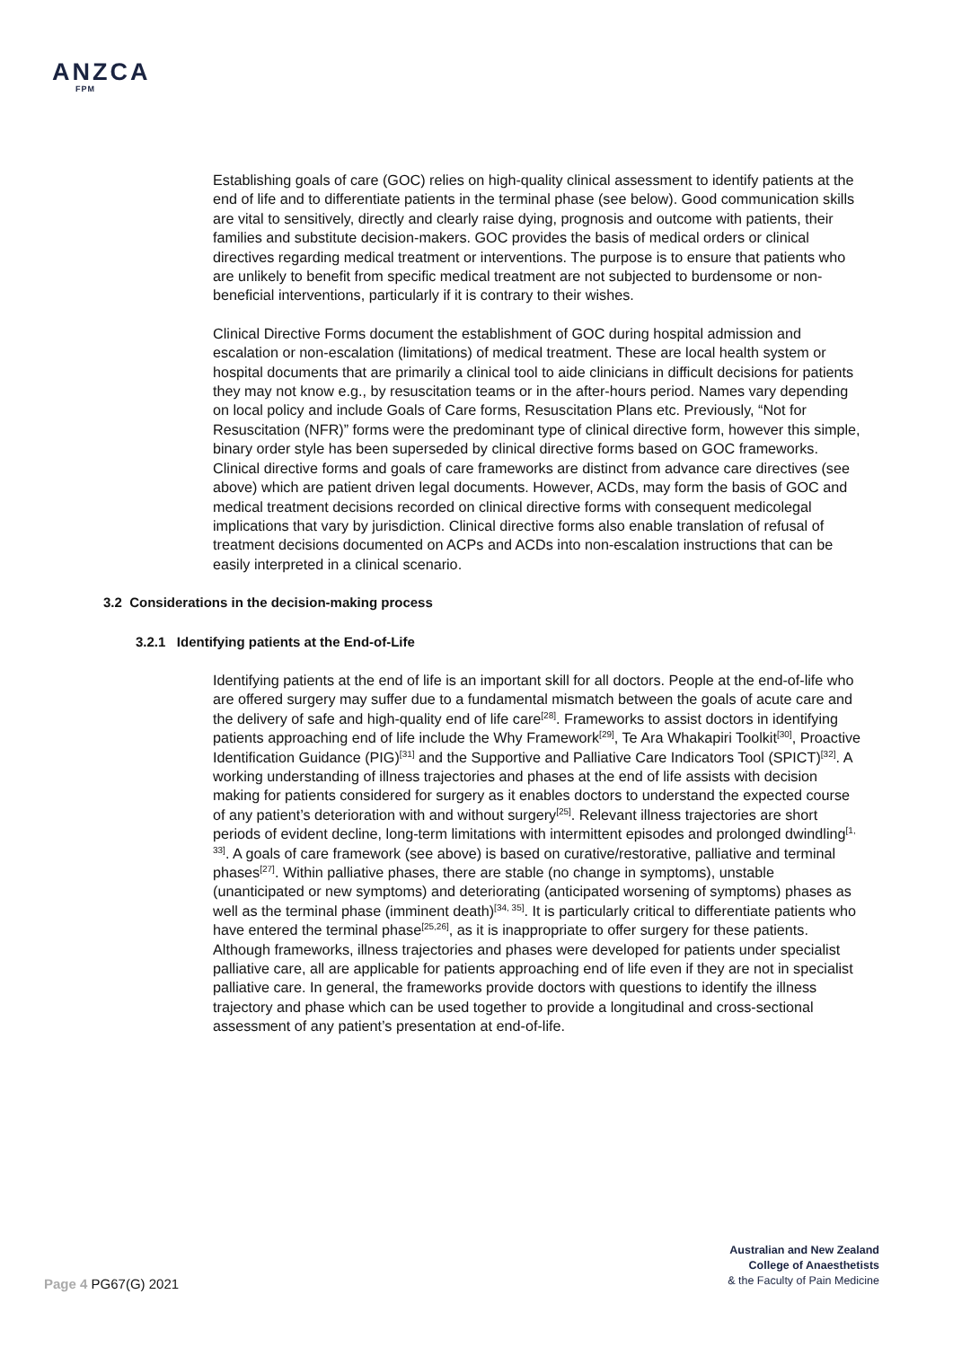ANZCA
FPM
Establishing goals of care (GOC) relies on high-quality clinical assessment to identify patients at the end of life and to differentiate patients in the terminal phase (see below). Good communication skills are vital to sensitively, directly and clearly raise dying, prognosis and outcome with patients, their families and substitute decision-makers. GOC provides the basis of medical orders or clinical directives regarding medical treatment or interventions. The purpose is to ensure that patients who are unlikely to benefit from specific medical treatment are not subjected to burdensome or non-beneficial interventions, particularly if it is contrary to their wishes.
Clinical Directive Forms document the establishment of GOC during hospital admission and escalation or non-escalation (limitations) of medical treatment. These are local health system or hospital documents that are primarily a clinical tool to aide clinicians in difficult decisions for patients they may not know e.g., by resuscitation teams or in the after-hours period. Names vary depending on local policy and include Goals of Care forms, Resuscitation Plans etc. Previously, “Not for Resuscitation (NFR)” forms were the predominant type of clinical directive form, however this simple, binary order style has been superseded by clinical directive forms based on GOC frameworks. Clinical directive forms and goals of care frameworks are distinct from advance care directives (see above) which are patient driven legal documents. However, ACDs, may form the basis of GOC and medical treatment decisions recorded on clinical directive forms with consequent medicolegal implications that vary by jurisdiction. Clinical directive forms also enable translation of refusal of treatment decisions documented on ACPs and ACDs into non-escalation instructions that can be easily interpreted in a clinical scenario.
3.2 Considerations in the decision-making process
3.2.1 Identifying patients at the End-of-Life
Identifying patients at the end of life is an important skill for all doctors. People at the end-of-life who are offered surgery may suffer due to a fundamental mismatch between the goals of acute care and the delivery of safe and high-quality end of life care<sup>[28]</sup>. Frameworks to assist doctors in identifying patients approaching end of life include the Why Framework<sup>[29]</sup>, Te Ara Whakapiri Toolkit<sup>[30]</sup>, Proactive Identification Guidance (PIG)<sup>[31]</sup> and the Supportive and Palliative Care Indicators Tool (SPICT)<sup>[32]</sup>. A working understanding of illness trajectories and phases at the end of life assists with decision making for patients considered for surgery as it enables doctors to understand the expected course of any patient’s deterioration with and without surgery<sup>[25]</sup>. Relevant illness trajectories are short periods of evident decline, long-term limitations with intermittent episodes and prolonged dwindling<sup>[1, 33]</sup>. A goals of care framework (see above) is based on curative/restorative, palliative and terminal phases<sup>[27]</sup>. Within palliative phases, there are stable (no change in symptoms), unstable (unanticipated or new symptoms) and deteriorating (anticipated worsening of symptoms) phases as well as the terminal phase (imminent death)<sup>[34, 35]</sup>. It is particularly critical to differentiate patients who have entered the terminal phase<sup>[25,26]</sup>, as it is inappropriate to offer surgery for these patients. Although frameworks, illness trajectories and phases were developed for patients under specialist palliative care, all are applicable for patients approaching end of life even if they are not in specialist palliative care. In general, the frameworks provide doctors with questions to identify the illness trajectory and phase which can be used together to provide a longitudinal and cross-sectional assessment of any patient’s presentation at end-of-life.
Page 4 PG67(G) 2021
Australian and New Zealand
College of Anaesthetists
& the Faculty of Pain Medicine